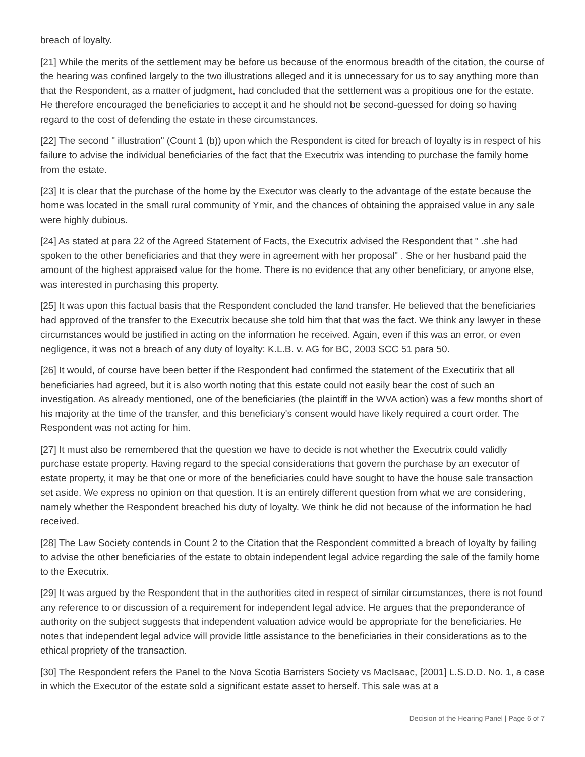breach of loyalty.
[21] While the merits of the settlement may be before us because of the enormous breadth of the citation, the course of the hearing was confined largely to the two illustrations alleged and it is unnecessary for us to say anything more than that the Respondent, as a matter of judgment, had concluded that the settlement was a propitious one for the estate. He therefore encouraged the beneficiaries to accept it and he should not be second-guessed for doing so having regard to the cost of defending the estate in these circumstances.
[22] The second " illustration" (Count 1 (b)) upon which the Respondent is cited for breach of loyalty is in respect of his failure to advise the individual beneficiaries of the fact that the Executrix was intending to purchase the family home from the estate.
[23] It is clear that the purchase of the home by the Executor was clearly to the advantage of the estate because the home was located in the small rural community of Ymir, and the chances of obtaining the appraised value in any sale were highly dubious.
[24] As stated at para 22 of the Agreed Statement of Facts, the Executrix advised the Respondent that " .she had spoken to the other beneficiaries and that they were in agreement with her proposal" . She or her husband paid the amount of the highest appraised value for the home. There is no evidence that any other beneficiary, or anyone else, was interested in purchasing this property.
[25] It was upon this factual basis that the Respondent concluded the land transfer. He believed that the beneficiaries had approved of the transfer to the Executrix because she told him that that was the fact. We think any lawyer in these circumstances would be justified in acting on the information he received. Again, even if this was an error, or even negligence, it was not a breach of any duty of loyalty: K.L.B. v. AG for BC, 2003 SCC 51 para 50.
[26] It would, of course have been better if the Respondent had confirmed the statement of the Executirix that all beneficiaries had agreed, but it is also worth noting that this estate could not easily bear the cost of such an investigation. As already mentioned, one of the beneficiaries (the plaintiff in the WVA action) was a few months short of his majority at the time of the transfer, and this beneficiary's consent would have likely required a court order. The Respondent was not acting for him.
[27] It must also be remembered that the question we have to decide is not whether the Executrix could validly purchase estate property. Having regard to the special considerations that govern the purchase by an executor of estate property, it may be that one or more of the beneficiaries could have sought to have the house sale transaction set aside. We express no opinion on that question. It is an entirely different question from what we are considering, namely whether the Respondent breached his duty of loyalty. We think he did not because of the information he had received.
[28] The Law Society contends in Count 2 to the Citation that the Respondent committed a breach of loyalty by failing to advise the other beneficiaries of the estate to obtain independent legal advice regarding the sale of the family home to the Executrix.
[29] It was argued by the Respondent that in the authorities cited in respect of similar circumstances, there is not found any reference to or discussion of a requirement for independent legal advice. He argues that the preponderance of authority on the subject suggests that independent valuation advice would be appropriate for the beneficiaries. He notes that independent legal advice will provide little assistance to the beneficiaries in their considerations as to the ethical propriety of the transaction.
[30] The Respondent refers the Panel to the Nova Scotia Barristers Society vs MacIsaac, [2001] L.S.D.D. No. 1, a case in which the Executor of the estate sold a significant estate asset to herself. This sale was at a
Decision of the Hearing Panel | Page 6 of 7